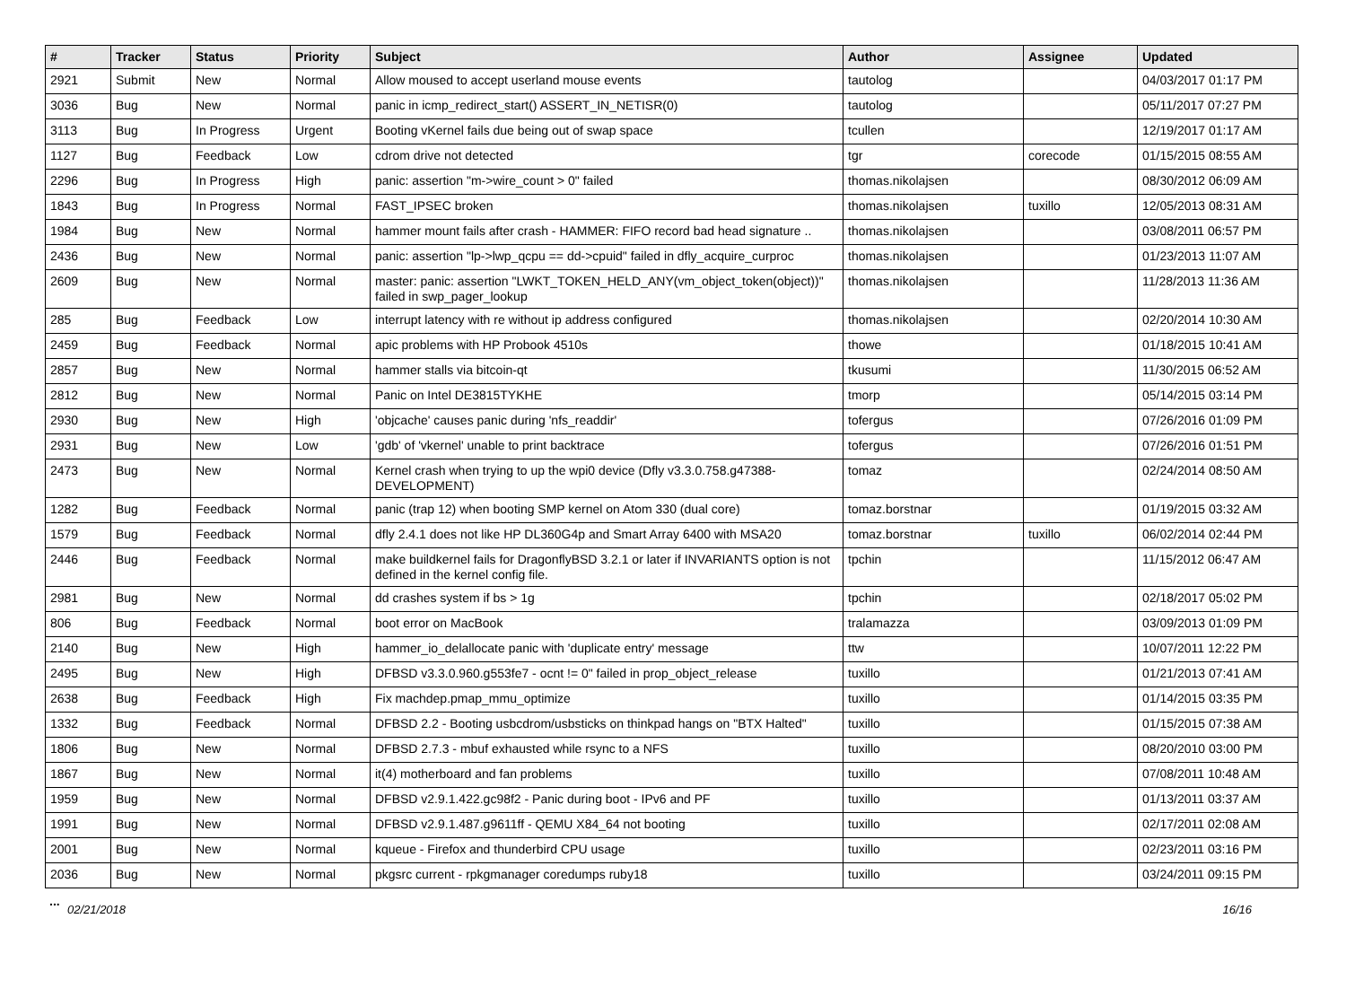| # | Tracker | Status | Priority | Subject | Author | Assignee | Updated |
| --- | --- | --- | --- | --- | --- | --- | --- |
| 2921 | Submit | New | Normal | Allow moused to accept userland mouse events | tautolog | | 04/03/2017 01:17 PM |
| 3036 | Bug | New | Normal | panic in icmp_redirect_start() ASSERT_IN_NETISR(0) | tautolog | | 05/11/2017 07:27 PM |
| 3113 | Bug | In Progress | Urgent | Booting vKernel fails due being out of swap space | tcullen | | 12/19/2017 01:17 AM |
| 1127 | Bug | Feedback | Low | cdrom drive not detected | tgr | corecode | 01/15/2015 08:55 AM |
| 2296 | Bug | In Progress | High | panic: assertion "m->wire_count > 0" failed | thomas.nikolajsen | | 08/30/2012 06:09 AM |
| 1843 | Bug | In Progress | Normal | FAST_IPSEC broken | thomas.nikolajsen | tuxillo | 12/05/2013 08:31 AM |
| 1984 | Bug | New | Normal | hammer mount fails after crash - HAMMER: FIFO record bad head signature .. | thomas.nikolajsen | | 03/08/2011 06:57 PM |
| 2436 | Bug | New | Normal | panic: assertion "lp->lwp_qcpu == dd->cpuid" failed in dfly_acquire_curproc | thomas.nikolajsen | | 01/23/2013 11:07 AM |
| 2609 | Bug | New | Normal | master: panic: assertion "LWKT_TOKEN_HELD_ANY(vm_object_token(object))" failed in swp_pager_lookup | thomas.nikolajsen | | 11/28/2013 11:36 AM |
| 285 | Bug | Feedback | Low | interrupt latency with re without ip address configured | thomas.nikolajsen | | 02/20/2014 10:30 AM |
| 2459 | Bug | Feedback | Normal | apic problems with HP Probook 4510s | thowe | | 01/18/2015 10:41 AM |
| 2857 | Bug | New | Normal | hammer stalls via bitcoin-qt | tkusumi | | 11/30/2015 06:52 AM |
| 2812 | Bug | New | Normal | Panic on Intel DE3815TYKHE | tmorp | | 05/14/2015 03:14 PM |
| 2930 | Bug | New | High | 'objcache' causes panic during 'nfs_readdir' | tofergus | | 07/26/2016 01:09 PM |
| 2931 | Bug | New | Low | 'gdb' of 'vkernel' unable to print backtrace | tofergus | | 07/26/2016 01:51 PM |
| 2473 | Bug | New | Normal | Kernel crash when trying to up the wpi0 device (Dfly v3.3.0.758.g47388-DEVELOPMENT) | tomaz | | 02/24/2014 08:50 AM |
| 1282 | Bug | Feedback | Normal | panic (trap 12) when booting SMP kernel on Atom 330 (dual core) | tomaz.borstnar | | 01/19/2015 03:32 AM |
| 1579 | Bug | Feedback | Normal | dfly 2.4.1 does not like HP DL360G4p and Smart Array 6400 with MSA20 | tomaz.borstnar | tuxillo | 06/02/2014 02:44 PM |
| 2446 | Bug | Feedback | Normal | make buildkernel fails for DragonflyBSD 3.2.1 or later if INVARIANTS option is not defined in the kernel config file. | tpchin | | 11/15/2012 06:47 AM |
| 2981 | Bug | New | Normal | dd crashes system if bs > 1g | tpchin | | 02/18/2017 05:02 PM |
| 806 | Bug | Feedback | Normal | boot error on MacBook | tralamazza | | 03/09/2013 01:09 PM |
| 2140 | Bug | New | High | hammer_io_delallocate panic with 'duplicate entry' message | ttw | | 10/07/2011 12:22 PM |
| 2495 | Bug | New | High | DFBSD v3.3.0.960.g553fe7 - ocnt != 0" failed in prop_object_release | tuxillo | | 01/21/2013 07:41 AM |
| 2638 | Bug | Feedback | High | Fix machdep.pmap_mmu_optimize | tuxillo | | 01/14/2015 03:35 PM |
| 1332 | Bug | Feedback | Normal | DFBSD 2.2 - Booting usbcdrom/usbsticks on thinkpad hangs on "BTX Halted" | tuxillo | | 01/15/2015 07:38 AM |
| 1806 | Bug | New | Normal | DFBSD 2.7.3 - mbuf exhausted while rsync to a NFS | tuxillo | | 08/20/2010 03:00 PM |
| 1867 | Bug | New | Normal | it(4) motherboard and fan problems | tuxillo | | 07/08/2011 10:48 AM |
| 1959 | Bug | New | Normal | DFBSD v2.9.1.422.gc98f2 - Panic during boot - IPv6 and PF | tuxillo | | 01/13/2011 03:37 AM |
| 1991 | Bug | New | Normal | DFBSD v2.9.1.487.g9611ff - QEMU X84_64 not booting | tuxillo | | 02/17/2011 02:08 AM |
| 2001 | Bug | New | Normal | kqueue - Firefox and thunderbird CPU usage | tuxillo | | 02/23/2011 03:16 PM |
| 2036 | Bug | New | Normal | pkgsrc current - rpkgmanager coredumps ruby18 | tuxillo | | 03/24/2011 09:15 PM |
...
02/21/2018 16/16